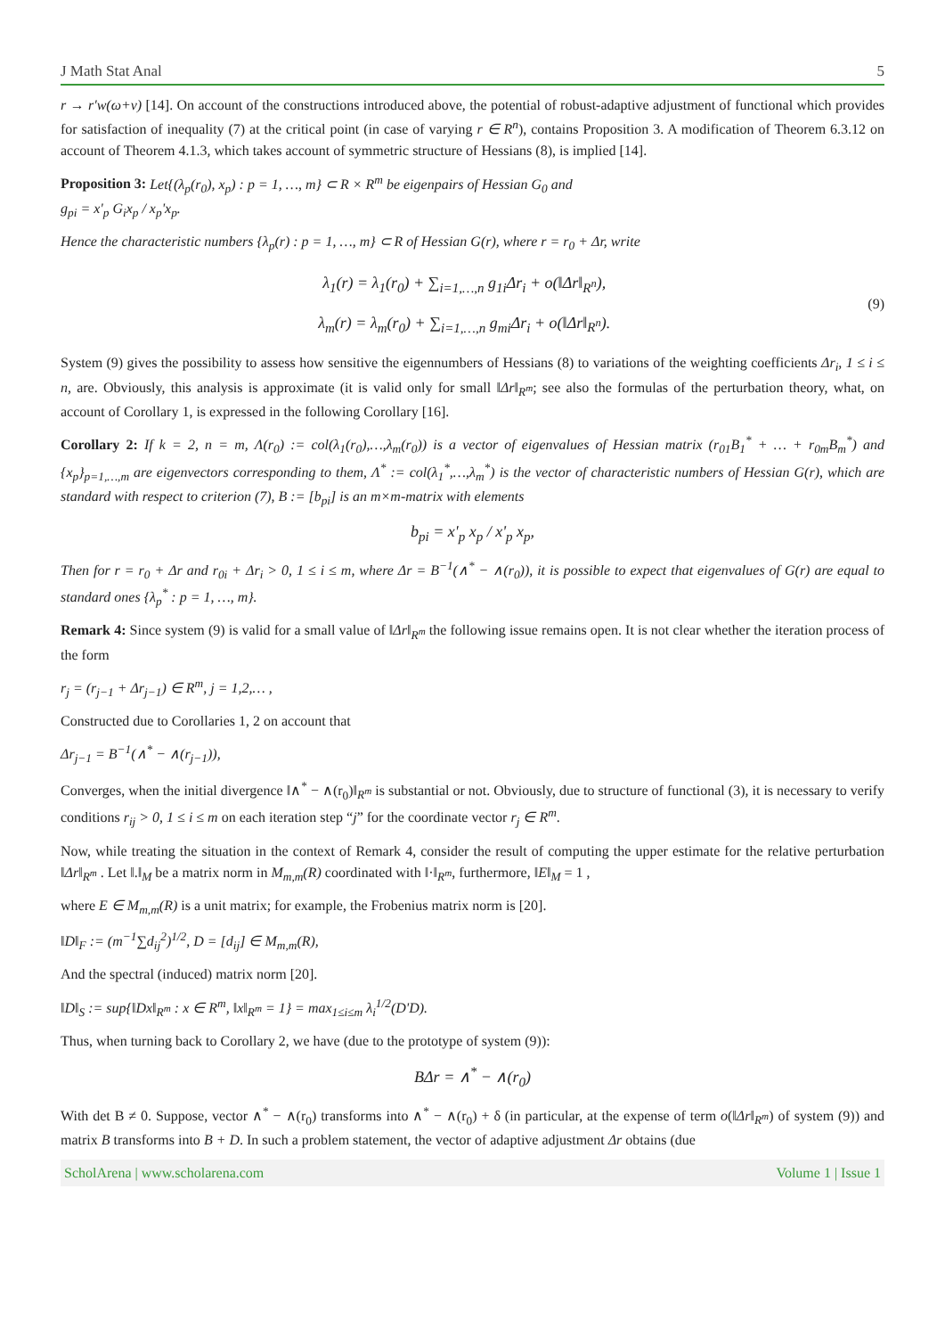J Math Stat Anal 5
r → r′w(ω+v) [14]. On account of the constructions introduced above, the potential of robust-adaptive adjustment of functional which provides for satisfaction of inequality (7) at the critical point (in case of varying r ∈ R<sup>n</sup>), contains Proposition 3. A modification of Theorem 6.3.12 on account of Theorem 4.1.3, which takes account of symmetric structure of Hessians (8), is implied [14].
Proposition 3: Let{(λ<sub>p</sub>(r<sub>0</sub>), x<sub>p</sub>) : p = 1, …, m} ⊂ R × R<sup>m</sup> be eigenpairs of Hessian G<sub>0</sub> and
g<sub>pi</sub> = x'<sub>p</sub> G<sub>i</sub>x<sub>p</sub> / x<sub>p</sub>'x<sub>p</sub>.
Hence the characteristic numbers {λ<sub>p</sub>(r) : p = 1, …, m} ⊂ R of Hessian G(r), where r = r<sub>0</sub> + Δr, write
λ<sub>1</sub>(r) = λ<sub>1</sub>(r<sub>0</sub>) + ∑<sub>i=1,…,n</sub> g<sub>1i</sub>Δr<sub>i</sub> + o(‖Δr‖<sub>R<sup>n</sup></sub>),
λ<sub>m</sub>(r) = λ<sub>m</sub>(r<sub>0</sub>) + ∑<sub>i=1,…,n</sub> g<sub>mi</sub>Δr<sub>i</sub> + o(‖Δr‖<sub>R<sup>n</sup></sub>).
(9)
System (9) gives the possibility to assess how sensitive the eigennumbers of Hessians (8) to variations of the weighting coefficients Δr<sub>i</sub>, 1 ≤ i ≤ n, are. Obviously, this analysis is approximate (it is valid only for small ‖Δr‖<sub>R<sup>m</sup></sub>; see also the formulas of the perturbation theory, what, on account of Corollary 1, is expressed in the following Corollary [16].
Corollary 2: If k = 2, n = m, Λ(r<sub>0</sub>) := col(λ<sub>1</sub>(r<sub>0</sub>),…,λ<sub>m</sub>(r<sub>0</sub>)) is a vector of eigenvalues of Hessian matrix (r<sub>01</sub>B<sub>1</sub><sup>*</sup> + … + r<sub>0m</sub>B<sub>m</sub><sup>*</sup>) and {x<sub>p</sub>}<sub>p=1,…,m</sub> are eigenvectors corresponding to them, Λ<sup>*</sup> := col(λ<sub>1</sub><sup>*</sup>,…,λ<sub>m</sub><sup>*</sup>) is the vector of characteristic numbers of Hessian G(r), which are standard with respect to criterion (7), B := [b<sub>pi</sub>] is an m×m-matrix with elements
b<sub>pi</sub> = x'<sub>p</sub> x<sub>p</sub> / x'<sub>p</sub> x<sub>p</sub>,
Then for r = r<sub>0</sub> + Δr and r<sub>0i</sub> + Δr<sub>i</sub> > 0, 1 ≤ i ≤ m, where Δr = B<sup>−1</sup>(∧<sup>*</sup> − ∧(r<sub>0</sub>)), it is possible to expect that eigenvalues of G(r) are equal to standard ones {λ<sub>p</sub><sup>*</sup> : p = 1, …, m}.
Remark 4: Since system (9) is valid for a small value of ‖Δr‖<sub>R<sup>m</sup></sub> the following issue remains open. It is not clear whether the iteration process of the form
r<sub>j</sub> = (r<sub>j−1</sub> + Δr<sub>j−1</sub>) ∈ R<sup>m</sup>, j = 1,2,… ,
Constructed due to Corollaries 1, 2 on account that
Δr<sub>j−1</sub> = B<sup>−1</sup>(∧<sup>*</sup> − ∧(r<sub>j−1</sub>)),
Converges, when the initial divergence ‖∧<sup>*</sup> − ∧(r<sub>0</sub>)‖<sub>R<sup>m</sup></sub> is substantial or not. Obviously, due to structure of functional (3), it is necessary to verify conditions r<sub>ij</sub> > 0, 1 ≤ i ≤ m on each iteration step “j” for the coordinate vector r<sub>j</sub> ∈ R<sup>m</sup>.
Now, while treating the situation in the context of Remark 4, consider the result of computing the upper estimate for the relative perturbation ‖Δr‖<sub>R<sup>m</sup></sub> . Let ‖.‖<sub>M</sub> be a matrix norm in M<sub>m,m</sub>(R) coordinated with ‖·‖<sub>R<sup>m</sup></sub>, furthermore, ‖E‖<sub>M</sub> = 1 ,
where E ∈ M<sub>m,m</sub>(R) is a unit matrix; for example, the Frobenius matrix norm is [20].
‖D‖<sub>F</sub> := (m<sup>−1</sup>∑d<sub>ij</sub><sup>2</sup>)<sup>1/2</sup>, D = [d<sub>ij</sub>] ∈ M<sub>m,m</sub>(R),
And the spectral (induced) matrix norm [20].
‖D‖<sub>S</sub> := sup{‖Dx‖<sub>R<sup>m</sup></sub> : x ∈ R<sup>m</sup>, ‖x‖<sub>R<sup>m</sup></sub> = 1} = max<sub>1≤i≤m</sub> λ<sub>i</sub><sup>1/2</sup>(D'D).
Thus, when turning back to Corollary 2, we have (due to the prototype of system (9)):
BΔr = ∧<sup>*</sup> − ∧(r<sub>0</sub>)
With det B ≠ 0. Suppose, vector ∧<sup>*</sup> − ∧(r<sub>0</sub>) transforms into ∧<sup>*</sup> − ∧(r<sub>0</sub>) + δ (in particular, at the expense of term o(‖Δr‖<sub>R<sup>m</sup></sub>) of system (9)) and matrix B transforms into B + D. In such a problem statement, the vector of adaptive adjustment Δr obtains (due
ScholArena | www.scholarena.com Volume 1 | Issue 1